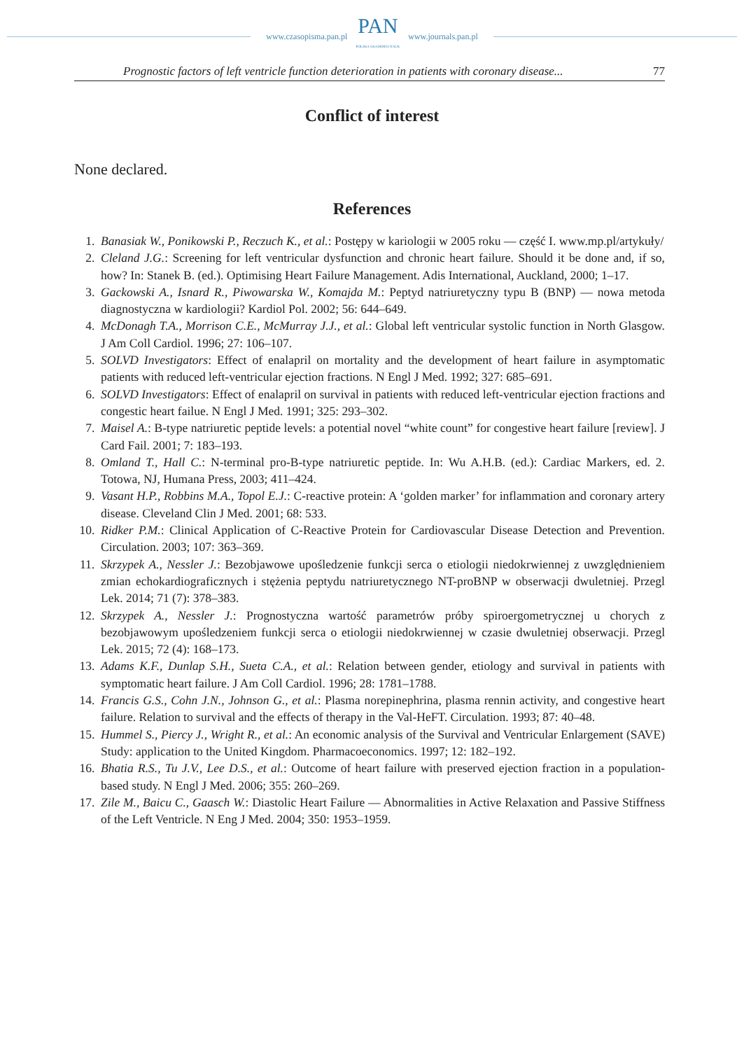www.czasopisma.pan.pl
PAN
POLSKA AKADEMIA NAUK
www.journals.pan.pl
Prognostic factors of left ventricle function deterioration in patients with coronary disease... 77
Conflict of interest
None declared.
References
1. Banasiak W., Ponikowski P., Reczuch K., et al.: Postępy w kariologii w 2005 roku — część I. www.mp.pl/artykuły/
2. Cleland J.G.: Screening for left ventricular dysfunction and chronic heart failure. Should it be done and, if so, how? In: Stanek B. (ed.). Optimising Heart Failure Management. Adis International, Auckland, 2000; 1–17.
3. Gackowski A., Isnard R., Piwowarska W., Komajda M.: Peptyd natriuretyczny typu B (BNP) — nowa metoda diagnostyczna w kardiologii? Kardiol Pol. 2002; 56: 644–649.
4. McDonagh T.A., Morrison C.E., McMurray J.J., et al.: Global left ventricular systolic function in North Glasgow. J Am Coll Cardiol. 1996; 27: 106–107.
5. SOLVD Investigators: Effect of enalapril on mortality and the development of heart failure in asymptomatic patients with reduced left-ventricular ejection fractions. N Engl J Med. 1992; 327: 685–691.
6. SOLVD Investigators: Effect of enalapril on survival in patients with reduced left-ventricular ejection fractions and congestic heart failue. N Engl J Med. 1991; 325: 293–302.
7. Maisel A.: B-type natriuretic peptide levels: a potential novel “white count” for congestive heart failure [review]. J Card Fail. 2001; 7: 183–193.
8. Omland T., Hall C.: N-terminal pro-B-type natriuretic peptide. In: Wu A.H.B. (ed.): Cardiac Markers, ed. 2. Totowa, NJ, Humana Press, 2003; 411–424.
9. Vasant H.P., Robbins M.A., Topol E.J.: C-reactive protein: A ‘golden marker’ for inflammation and coronary artery disease. Cleveland Clin J Med. 2001; 68: 533.
10. Ridker P.M.: Clinical Application of C-Reactive Protein for Cardiovascular Disease Detection and Prevention. Circulation. 2003; 107: 363–369.
11. Skrzypek A., Nessler J.: Bezobjawowe upośledzenie funkcji serca o etiologii niedokrwiennej z uwzględnieniem zmian echokardiograficznych i stężenia peptydu natriuretycznego NT-proBNP w obserwacji dwuletniej. Przegl Lek. 2014; 71 (7): 378–383.
12. Skrzypek A., Nessler J.: Prognostyczna wartość parametrów próby spiroergometrycznej u chorych z bezobjawowym upośledzeniem funkcji serca o etiologii niedokrwiennej w czasie dwuletniej obserwacji. Przegl Lek. 2015; 72 (4): 168–173.
13. Adams K.F., Dunlap S.H., Sueta C.A., et al.: Relation between gender, etiology and survival in patients with symptomatic heart failure. J Am Coll Cardiol. 1996; 28: 1781–1788.
14. Francis G.S., Cohn J.N., Johnson G., et al.: Plasma norepinephrina, plasma rennin activity, and congestive heart failure. Relation to survival and the effects of therapy in the Val-HeFT. Circulation. 1993; 87: 40–48.
15. Hummel S., Piercy J., Wright R., et al.: An economic analysis of the Survival and Ventricular Enlargement (SAVE) Study: application to the United Kingdom. Pharmacoeconomics. 1997; 12: 182–192.
16. Bhatia R.S., Tu J.V., Lee D.S., et al.: Outcome of heart failure with preserved ejection fraction in a population-based study. N Engl J Med. 2006; 355: 260–269.
17. Zile M., Baicu C., Gaasch W.: Diastolic Heart Failure — Abnormalities in Active Relaxation and Passive Stiffness of the Left Ventricle. N Eng J Med. 2004; 350: 1953–1959.